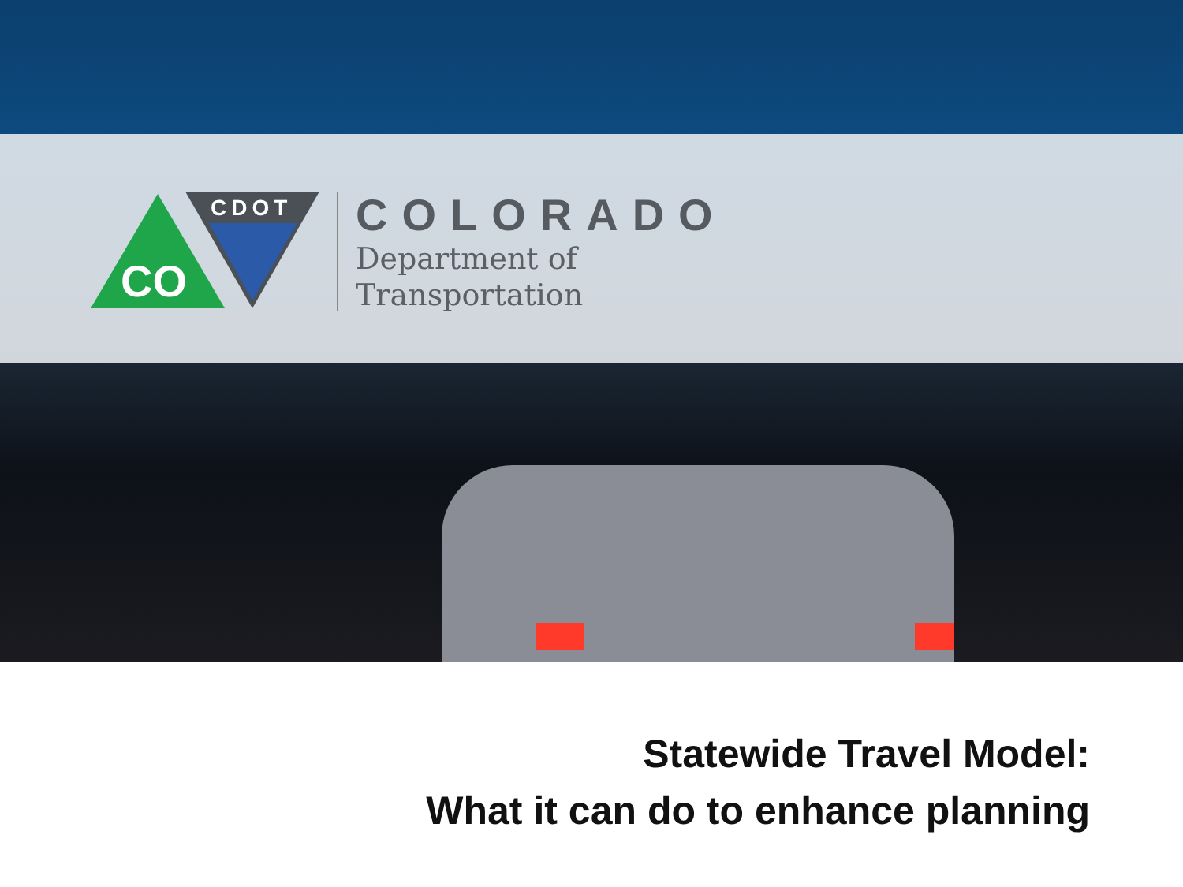CO
CDOT
COLORADO
Department of
Transportation
Statewide Travel Model:
What it can do to enhance planning